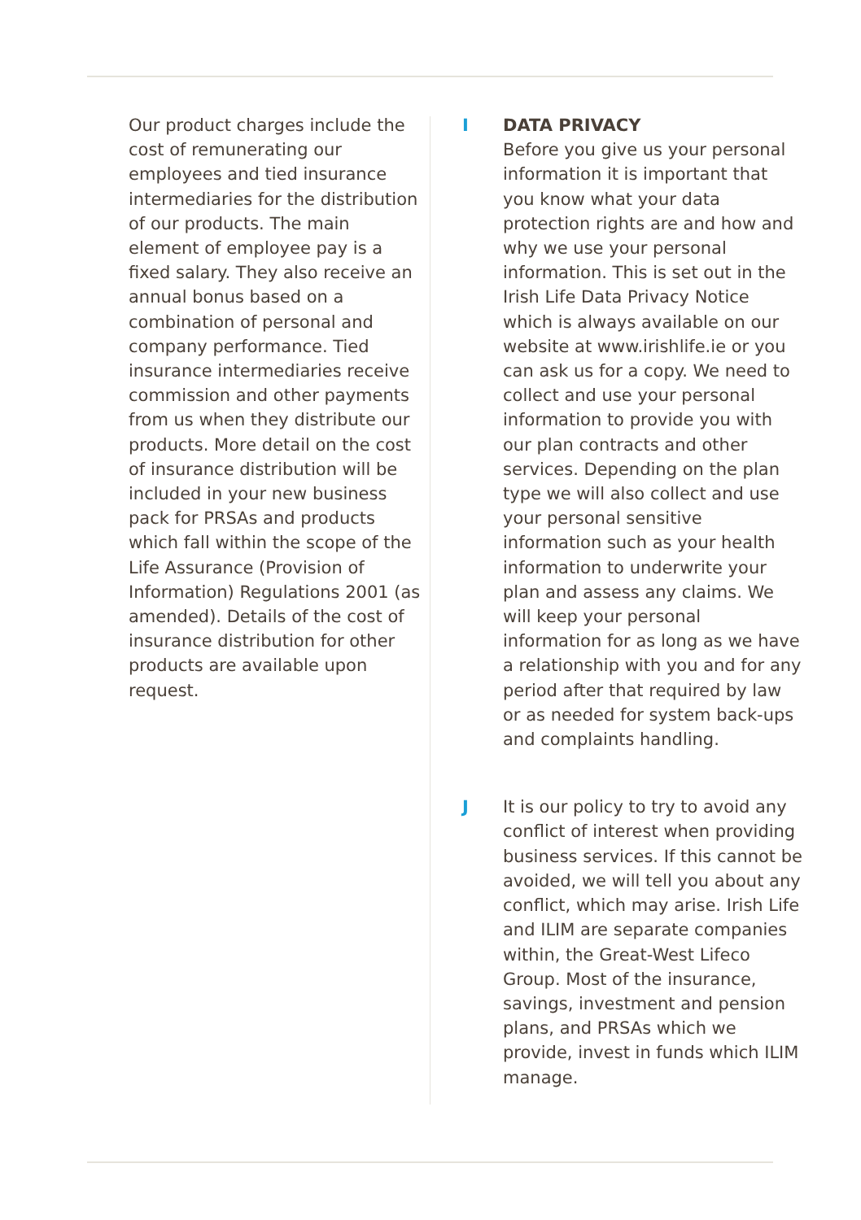Our product charges include the cost of remunerating our employees and tied insurance intermediaries for the distribution of our products. The main element of employee pay is a fixed salary. They also receive an annual bonus based on a combination of personal and company performance. Tied insurance intermediaries receive commission and other payments from us when they distribute our products. More detail on the cost of insurance distribution will be included in your new business pack for PRSAs and products which fall within the scope of the Life Assurance (Provision of Information) Regulations 2001 (as amended). Details of the cost of insurance distribution for other products are available upon request.
I DATA PRIVACY
Before you give us your personal information it is important that you know what your data protection rights are and how and why we use your personal information. This is set out in the Irish Life Data Privacy Notice which is always available on our website at www.irishlife.ie or you can ask us for a copy. We need to collect and use your personal information to provide you with our plan contracts and other services. Depending on the plan type we will also collect and use your personal sensitive information such as your health information to underwrite your plan and assess any claims. We will keep your personal information for as long as we have a relationship with you and for any period after that required by law or as needed for system back-ups and complaints handling.
J It is our policy to try to avoid any conflict of interest when providing business services. If this cannot be avoided, we will tell you about any conflict, which may arise. Irish Life and ILIM are separate companies within, the Great-West Lifeco Group. Most of the insurance, savings, investment and pension plans, and PRSAs which we provide, invest in funds which ILIM manage.